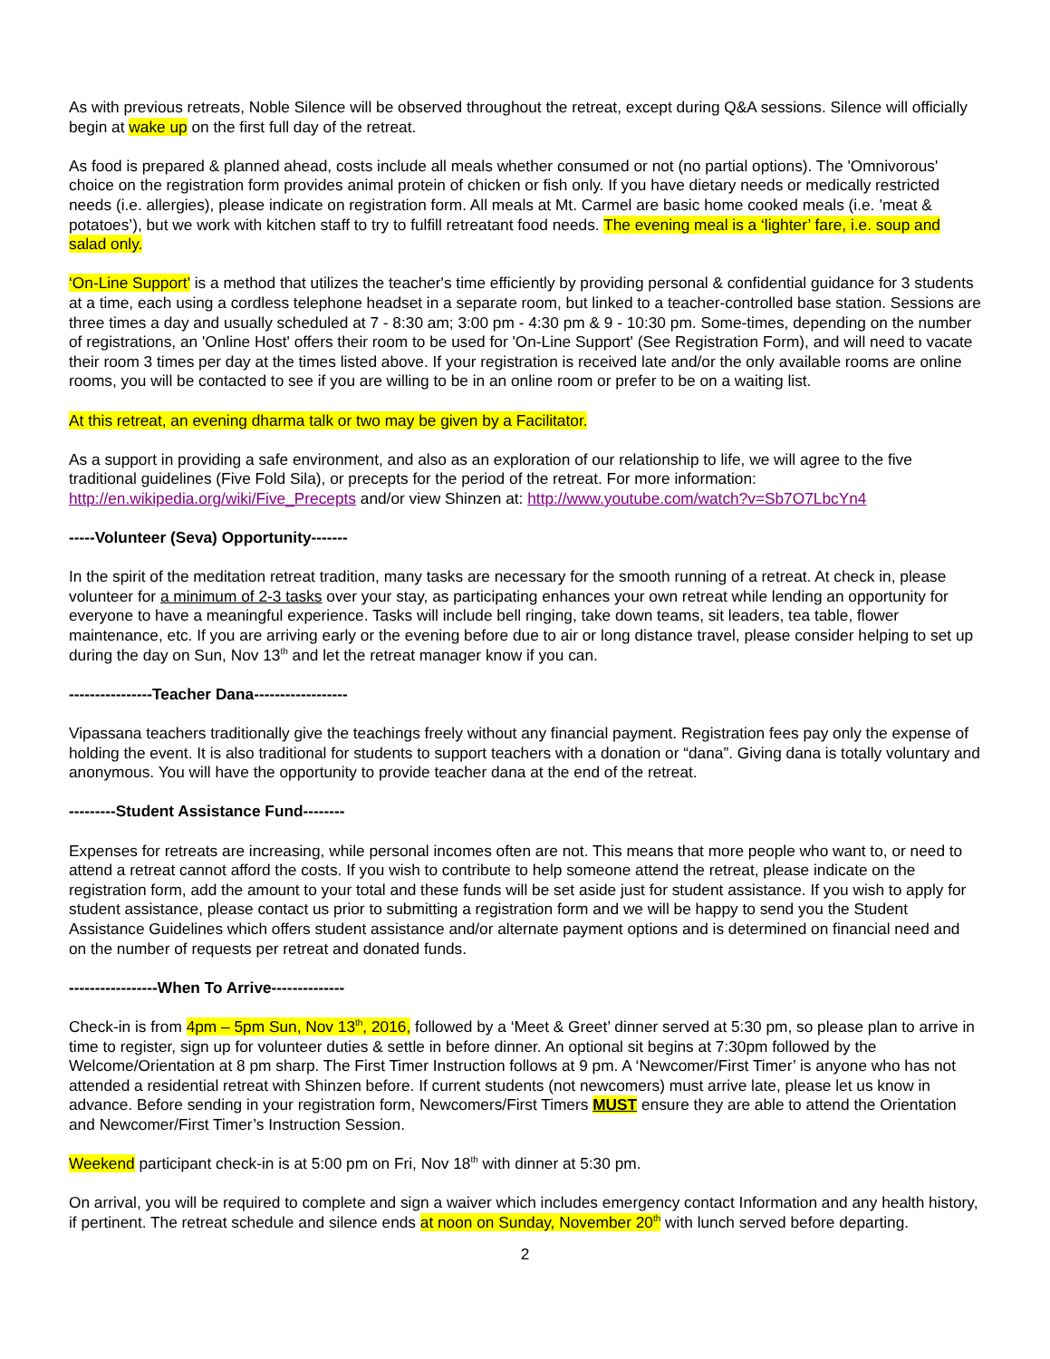As with previous retreats, Noble Silence will be observed throughout the retreat, except during Q&A sessions. Silence will officially begin at wake up on the first full day of the retreat.
As food is prepared & planned ahead, costs include all meals whether consumed or not (no partial options). The 'Omnivorous' choice on the registration form provides animal protein of chicken or fish only. If you have dietary needs or medically restricted needs (i.e. allergies), please indicate on registration form. All meals at Mt. Carmel are basic home cooked meals (i.e. ’meat & potatoes’), but we work with kitchen staff to try to fulfill retreatant food needs. The evening meal is a ‘lighter’ fare, i.e. soup and salad only.
‘On-Line Support' is a method that utilizes the teacher's time efficiently by providing personal & confidential guidance for 3 students at a time, each using a cordless telephone headset in a separate room, but linked to a teacher-controlled base station. Sessions are three times a day and usually scheduled at 7 - 8:30 am; 3:00 pm - 4:30 pm & 9 - 10:30 pm. Some-times, depending on the number of registrations, an 'Online Host' offers their room to be used for 'On-Line Support' (See Registration Form), and will need to vacate their room 3 times per day at the times listed above. If your registration is received late and/or the only available rooms are online rooms, you will be contacted to see if you are willing to be in an online room or prefer to be on a waiting list.
At this retreat, an evening dharma talk or two may be given by a Facilitator.
As a support in providing a safe environment, and also as an exploration of our relationship to life, we will agree to the five traditional guidelines (Five Fold Sila), or precepts for the period of the retreat. For more information: http://en.wikipedia.org/wiki/Five_Precepts and/or view Shinzen at: http://www.youtube.com/watch?v=Sb7O7LbcYn4
-----Volunteer (Seva) Opportunity-------
In the spirit of the meditation retreat tradition, many tasks are necessary for the smooth running of a retreat. At check in, please volunteer for a minimum of 2-3 tasks over your stay, as participating enhances your own retreat while lending an opportunity for everyone to have a meaningful experience. Tasks will include bell ringing, take down teams, sit leaders, tea table, flower maintenance, etc. If you are arriving early or the evening before due to air or long distance travel, please consider helping to set up during the day on Sun, Nov 13<sup>th</sup> and let the retreat manager know if you can.
----------------Teacher Dana------------------
Vipassana teachers traditionally give the teachings freely without any financial payment. Registration fees pay only the expense of holding the event. It is also traditional for students to support teachers with a donation or “dana”. Giving dana is totally voluntary and anonymous. You will have the opportunity to provide teacher dana at the end of the retreat.
---------Student Assistance Fund--------
Expenses for retreats are increasing, while personal incomes often are not. This means that more people who want to, or need to attend a retreat cannot afford the costs. If you wish to contribute to help someone attend the retreat, please indicate on the registration form, add the amount to your total and these funds will be set aside just for student assistance. If you wish to apply for student assistance, please contact us prior to submitting a registration form and we will be happy to send you the Student Assistance Guidelines which offers student assistance and/or alternate payment options and is determined on financial need and on the number of requests per retreat and donated funds.
-----------------When To Arrive--------------
Check-in is from 4pm – 5pm Sun, Nov 13<sup>th</sup>, 2016, followed by a ‘Meet & Greet’ dinner served at 5:30 pm, so please plan to arrive in time to register, sign up for volunteer duties & settle in before dinner. An optional sit begins at 7:30pm followed by the Welcome/Orientation at 8 pm sharp. The First Timer Instruction follows at 9 pm. A ‘Newcomer/First Timer’ is anyone who has not attended a residential retreat with Shinzen before. If current students (not newcomers) must arrive late, please let us know in advance. Before sending in your registration form, Newcomers/First Timers MUST ensure they are able to attend the Orientation and Newcomer/First Timer’s Instruction Session.
Weekend participant check-in is at 5:00 pm on Fri, Nov 18<sup>th</sup> with dinner at 5:30 pm.
On arrival, you will be required to complete and sign a waiver which includes emergency contact Information and any health history, if pertinent. The retreat schedule and silence ends at noon on Sunday, November 20<sup>th</sup> with lunch served before departing.
2